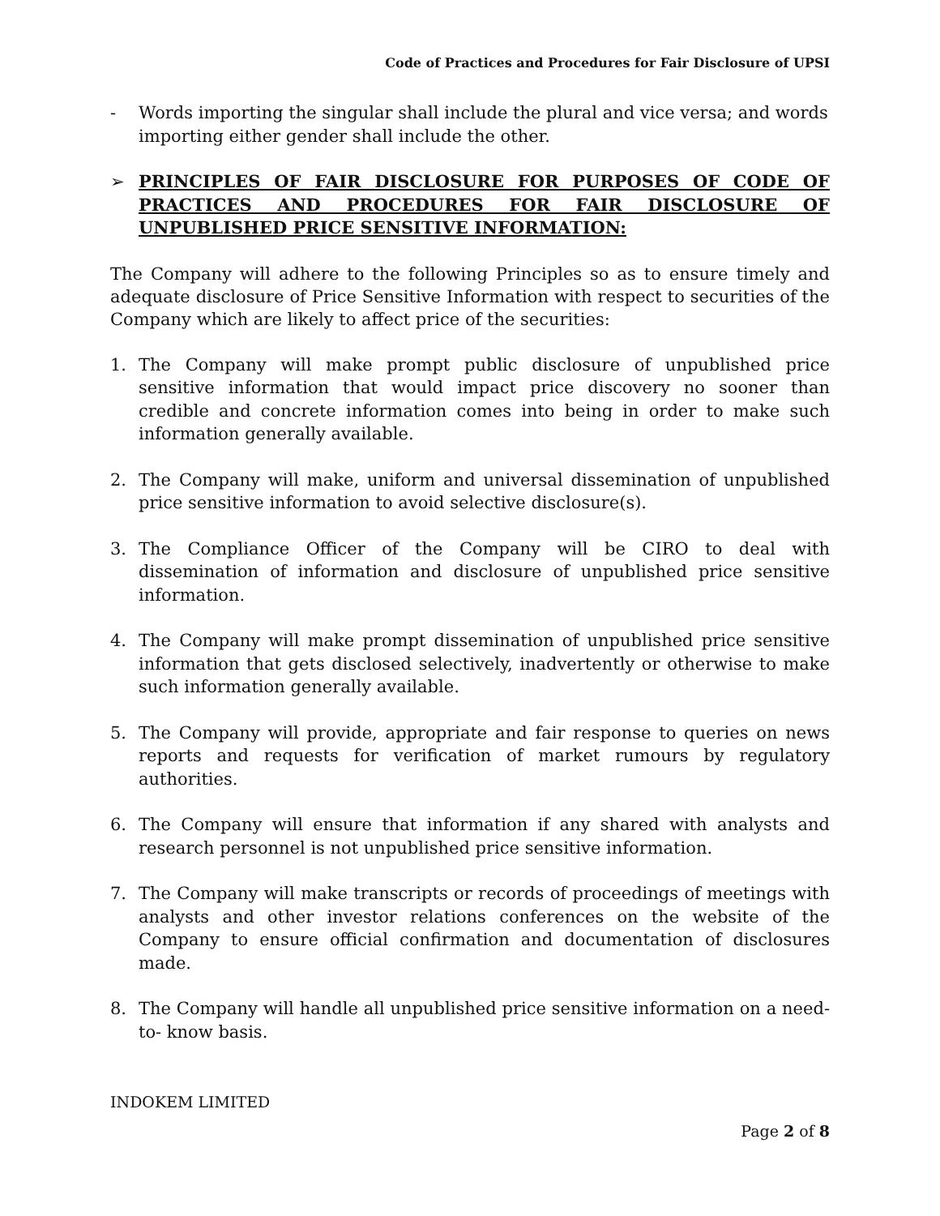Code of Practices and Procedures for Fair Disclosure of UPSI
- Words importing the singular shall include the plural and vice versa; and words importing either gender shall include the other.
➢ PRINCIPLES OF FAIR DISCLOSURE FOR PURPOSES OF CODE OF PRACTICES AND PROCEDURES FOR FAIR DISCLOSURE OF UNPUBLISHED PRICE SENSITIVE INFORMATION:
The Company will adhere to the following Principles so as to ensure timely and adequate disclosure of Price Sensitive Information with respect to securities of the Company which are likely to affect price of the securities:
1. The Company will make prompt public disclosure of unpublished price sensitive information that would impact price discovery no sooner than credible and concrete information comes into being in order to make such information generally available.
2. The Company will make, uniform and universal dissemination of unpublished price sensitive information to avoid selective disclosure(s).
3. The Compliance Officer of the Company will be CIRO to deal with dissemination of information and disclosure of unpublished price sensitive information.
4. The Company will make prompt dissemination of unpublished price sensitive information that gets disclosed selectively, inadvertently or otherwise to make such information generally available.
5. The Company will provide, appropriate and fair response to queries on news reports and requests for verification of market rumours by regulatory authorities.
6. The Company will ensure that information if any shared with analysts and research personnel is not unpublished price sensitive information.
7. The Company will make transcripts or records of proceedings of meetings with analysts and other investor relations conferences on the website of the Company to ensure official confirmation and documentation of disclosures made.
8. The Company will handle all unpublished price sensitive information on a need-to- know basis.
INDOKEM LIMITED
Page 2 of 8